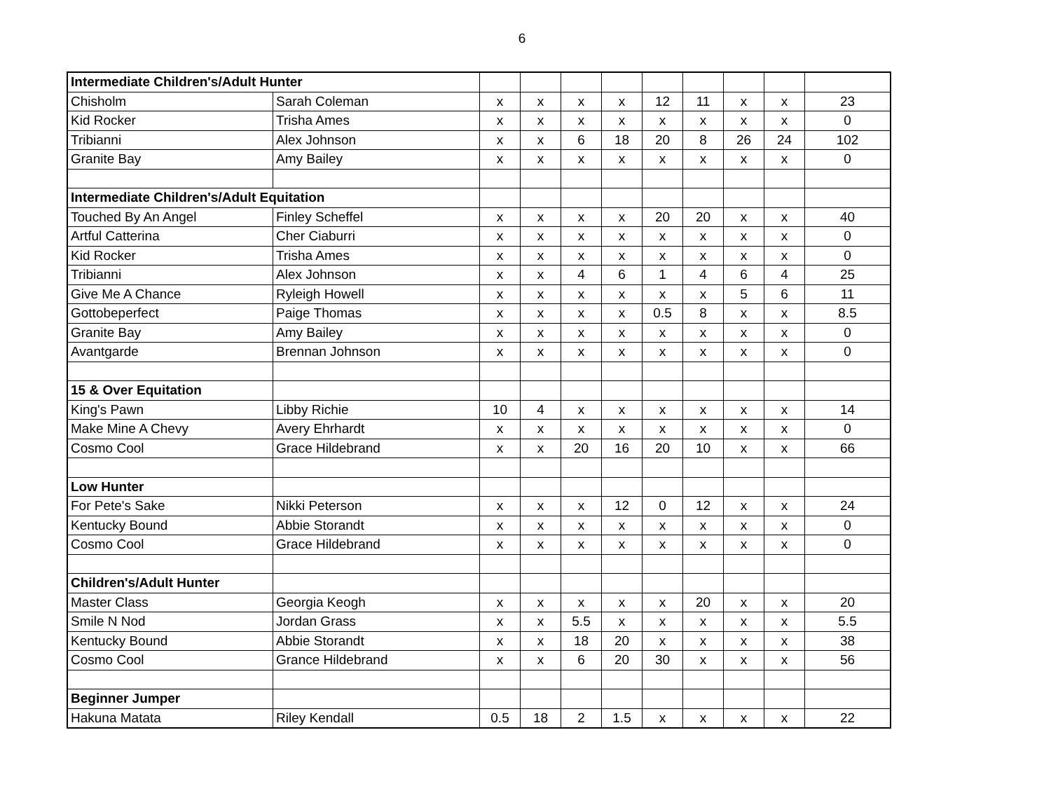6
| Intermediate Children's/Adult Hunter | | | | | | | | | | |
| Chisholm | Sarah Coleman | x | x | x | x | 12 | 11 | x | x | 23 |
| Kid Rocker | Trisha Ames | x | x | x | x | x | x | x | x | 0 |
| Tribianni | Alex Johnson | x | x | 6 | 18 | 20 | 8 | 26 | 24 | 102 |
| Granite Bay | Amy Bailey | x | x | x | x | x | x | x | x | 0 |
| Intermediate Children's/Adult Equitation | | | | | | | | | | |
| Touched By An Angel | Finley Scheffel | x | x | x | x | 20 | 20 | x | x | 40 |
| Artful Catterina | Cher Ciaburri | x | x | x | x | x | x | x | x | 0 |
| Kid Rocker | Trisha Ames | x | x | x | x | x | x | x | x | 0 |
| Tribianni | Alex Johnson | x | x | 4 | 6 | 1 | 4 | 6 | 4 | 25 |
| Give Me A Chance | Ryleigh Howell | x | x | x | x | x | x | 5 | 6 | 11 |
| Gottobeperfect | Paige Thomas | x | x | x | x | 0.5 | 8 | x | x | 8.5 |
| Granite Bay | Amy Bailey | x | x | x | x | x | x | x | x | 0 |
| Avantgarde | Brennan Johnson | x | x | x | x | x | x | x | x | 0 |
| 15 & Over Equitation | | | | | | | | | | |
| King's Pawn | Libby Richie | 10 | 4 | x | x | x | x | x | x | 14 |
| Make Mine A Chevy | Avery Ehrhardt | x | x | x | x | x | x | x | x | 0 |
| Cosmo Cool | Grace Hildebrand | x | x | 20 | 16 | 20 | 10 | x | x | 66 |
| Low Hunter | | | | | | | | | | |
| For Pete's Sake | Nikki Peterson | x | x | x | 12 | 0 | 12 | x | x | 24 |
| Kentucky Bound | Abbie Storandt | x | x | x | x | x | x | x | x | 0 |
| Cosmo Cool | Grace Hildebrand | x | x | x | x | x | x | x | x | 0 |
| Children's/Adult Hunter | | | | | | | | | | |
| Master Class | Georgia Keogh | x | x | x | x | x | 20 | x | x | 20 |
| Smile N Nod | Jordan Grass | x | x | 5.5 | x | x | x | x | x | 5.5 |
| Kentucky Bound | Abbie Storandt | x | x | 18 | 20 | x | x | x | x | 38 |
| Cosmo Cool | Grance Hildebrand | x | x | 6 | 20 | 30 | x | x | x | 56 |
| Beginner Jumper | | | | | | | | | | |
| Hakuna Matata | Riley Kendall | 0.5 | 18 | 2 | 1.5 | x | x | x | x | 22 |